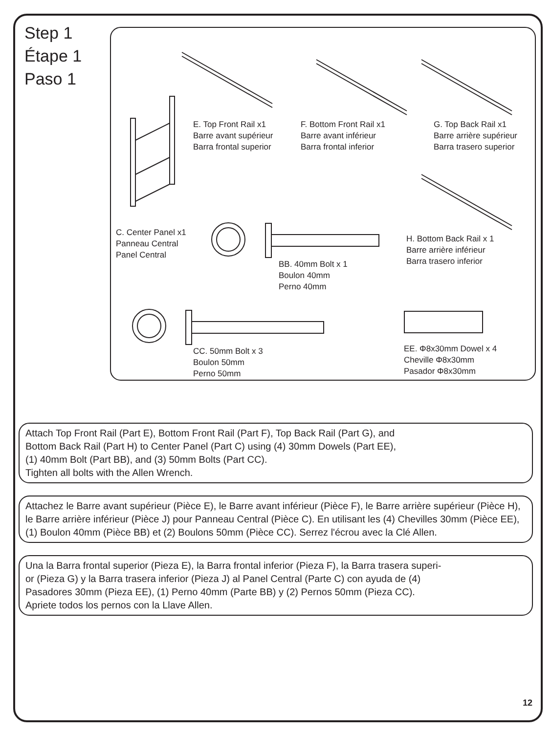Step 1
Étape 1
Paso 1
E. Top Front Rail x1
Barre avant supérieur
Barra frontal superior
F. Bottom Front Rail x1
Barre avant inférieur
Barra frontal inferior
G. Top Back Rail x1
Barre arrière supérieur
Barra trasero superior
C. Center Panel x1
Panneau Central
Panel Central
BB. 40mm Bolt x 1
Boulon 40mm
Perno 40mm
H. Bottom Back Rail x 1
Barre arrière inférieur
Barra trasero inferior
CC. 50mm Bolt x 3
Boulon 50mm
Perno 50mm
EE. Φ8x30mm Dowel x 4
Cheville Φ8x30mm
Pasador Φ8x30mm
Attach Top Front Rail (Part E), Bottom Front Rail (Part F), Top Back Rail (Part G), and
Bottom Back Rail (Part H) to Center Panel (Part C) using (4) 30mm Dowels (Part EE),
(1) 40mm Bolt (Part BB), and (3) 50mm Bolts (Part CC).
Tighten all bolts with the Allen Wrench.
Attachez le Barre avant supérieur (Pièce E), le Barre avant inférieur (Pièce F), le Barre arrière supérieur (Pièce H), le Barre arrière inférieur (Pièce J) pour Panneau Central (Pièce C). En utilisant les (4) Chevilles 30mm (Pièce EE), (1) Boulon 40mm (Pièce BB) et (2) Boulons 50mm (Pièce CC). Serrez l'écrou avec la Clé Allen.
Una la Barra frontal superior (Pieza E), la Barra frontal inferior (Pieza F), la Barra trasera superi-
or (Pieza G) y la Barra trasera inferior (Pieza J) al Panel Central (Parte C) con ayuda de (4)
Pasadores 30mm (Pieza EE), (1) Perno 40mm (Parte BB) y (2) Pernos 50mm (Pieza CC).
Apriete todos los pernos con la Llave Allen.
12